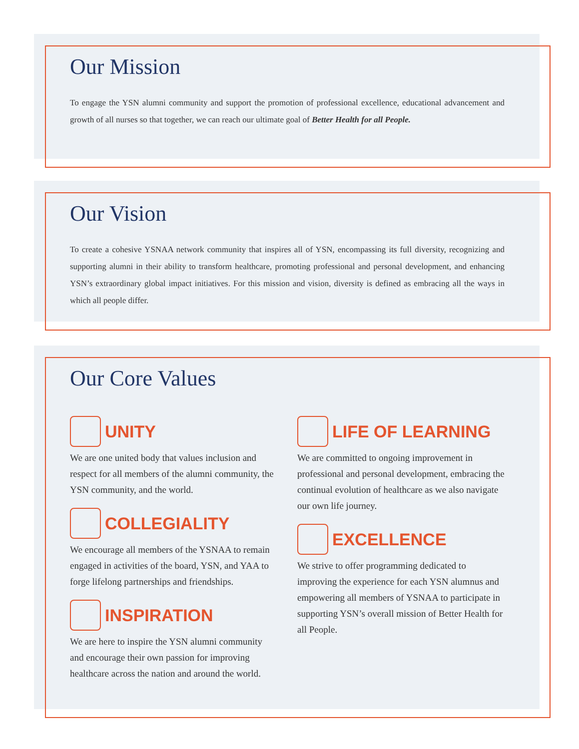Our Mission
To engage the YSN alumni community and support the promotion of professional excellence, educational advancement and growth of all nurses so that together, we can reach our ultimate goal of Better Health for all People.
Our Vision
To create a cohesive YSNAA network community that inspires all of YSN, encompassing its full diversity, recognizing and supporting alumni in their ability to transform healthcare, promoting professional and personal development, and enhancing YSN’s extraordinary global impact initiatives. For this mission and vision, diversity is defined as embracing all the ways in which all people differ.
Our Core Values
UNITY
We are one united body that values inclusion and respect for all members of the alumni community, the YSN community, and the world.
COLLEGIALITY
We encourage all members of the YSNAA to remain engaged in activities of the board, YSN, and YAA to forge lifelong partnerships and friendships.
INSPIRATION
We are here to inspire the YSN alumni community and encourage their own passion for improving healthcare across the nation and around the world.
LIFE OF LEARNING
We are committed to ongoing improvement in professional and personal development, embracing the continual evolution of healthcare as we also navigate our own life journey.
EXCELLENCE
We strive to offer programming dedicated to improving the experience for each YSN alumnus and empowering all members of YSNAA to participate in supporting YSN’s overall mission of Better Health for all People.